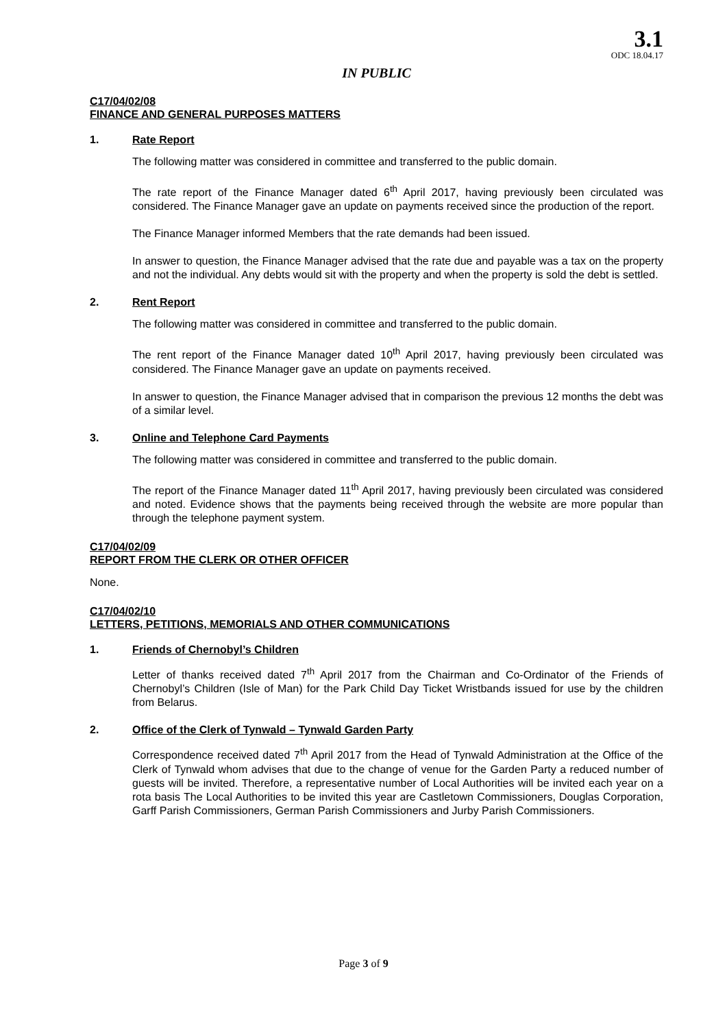3.1
ODC 18.04.17
IN PUBLIC
C17/04/02/08
FINANCE AND GENERAL PURPOSES MATTERS
1. Rate Report
The following matter was considered in committee and transferred to the public domain.
The rate report of the Finance Manager dated 6<sup>th</sup> April 2017, having previously been circulated was considered. The Finance Manager gave an update on payments received since the production of the report.
The Finance Manager informed Members that the rate demands had been issued.
In answer to question, the Finance Manager advised that the rate due and payable was a tax on the property and not the individual. Any debts would sit with the property and when the property is sold the debt is settled.
2. Rent Report
The following matter was considered in committee and transferred to the public domain.
The rent report of the Finance Manager dated 10<sup>th</sup> April 2017, having previously been circulated was considered. The Finance Manager gave an update on payments received.
In answer to question, the Finance Manager advised that in comparison the previous 12 months the debt was of a similar level.
3. Online and Telephone Card Payments
The following matter was considered in committee and transferred to the public domain.
The report of the Finance Manager dated 11<sup>th</sup> April 2017, having previously been circulated was considered and noted. Evidence shows that the payments being received through the website are more popular than through the telephone payment system.
C17/04/02/09
REPORT FROM THE CLERK OR OTHER OFFICER
None.
C17/04/02/10
LETTERS, PETITIONS, MEMORIALS AND OTHER COMMUNICATIONS
1. Friends of Chernobyl’s Children
Letter of thanks received dated 7<sup>th</sup> April 2017 from the Chairman and Co-Ordinator of the Friends of Chernobyl’s Children (Isle of Man) for the Park Child Day Ticket Wristbands issued for use by the children from Belarus.
2. Office of the Clerk of Tynwald – Tynwald Garden Party
Correspondence received dated 7<sup>th</sup> April 2017 from the Head of Tynwald Administration at the Office of the Clerk of Tynwald whom advises that due to the change of venue for the Garden Party a reduced number of guests will be invited. Therefore, a representative number of Local Authorities will be invited each year on a rota basis The Local Authorities to be invited this year are Castletown Commissioners, Douglas Corporation, Garff Parish Commissioners, German Parish Commissioners and Jurby Parish Commissioners.
Page 3 of 9